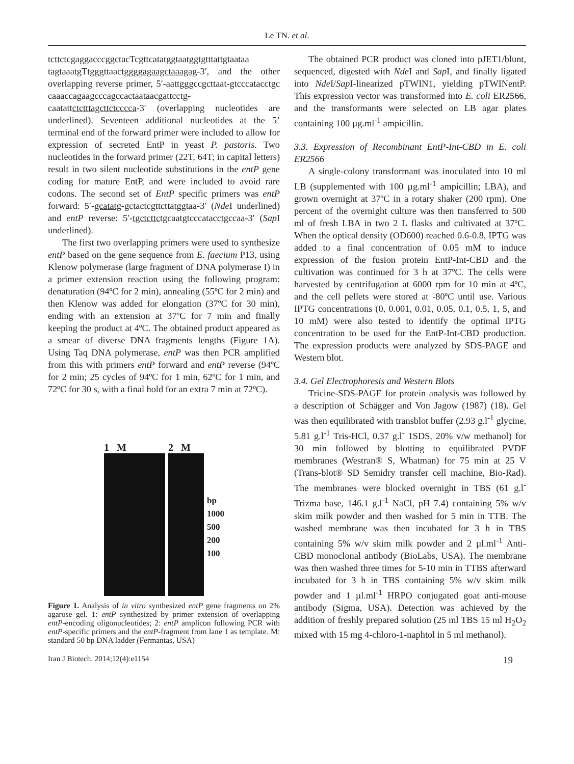Le TN. et al.
tcttctcgaggacccggctacTcgttcatatggtaatggtgtttattgtaataa tagtaaatgTtgggttaactggggagaagctaaagag-3′, and the other overlapping reverse primer, 5′-aattgggccgcttaat-gtcccatacctgc caaaccagaagcccagccactaataacgattcctg-caatattctctttagcttctcccca-3′ (overlapping nucleotides are underlined). Seventeen additional nucleotides at the 5’ terminal end of the forward primer were included to allow for expression of secreted EntP in yeast P. pastoris. Two nucleotides in the forward primer (22T, 64T; in capital letters) result in two silent nucleotide substitutions in the entP gene coding for mature EntP, and were included to avoid rare codons. The second set of EntP specific primers was entP forward: 5′-gcatatg-gctactcgttcttatggtaa-3′ (Nde I underlined) and entP reverse: 5′-tgctcttctgcaatgtcccatacctgccaa-3′ (Sap I underlined).
The first two overlapping primers were used to synthesize entP based on the gene sequence from E. faecium P13, using Klenow polymerase (large fragment of DNA polymerase I) in a primer extension reaction using the following program: denaturation (94ºC for 2 min), annealing (55ºC for 2 min) and then Klenow was added for elongation (37ºC for 30 min), ending with an extension at 37ºC for 7 min and finally keeping the product at 4ºC. The obtained product appeared as a smear of diverse DNA fragments lengths (Figure 1A). Using Taq DNA polymerase, entP was then PCR amplified from this with primers entP forward and entP reverse (94ºC for 2 min; 25 cycles of 94ºC for 1 min, 62ºC for 1 min, and 72ºC for 30 s, with a final hold for an extra 7 min at 72ºC).
1 M 2 M
bp
1000
500
200
100
Figure 1. Analysis of in vitro synthesized entP gene fragments on 2% agarose gel. 1: entP synthesized by primer extension of overlapping entP-encoding oligonucleotides; 2: entP amplicon following PCR with entP-specific primers and the entP-fragment from lane 1 as template. M: standard 50 bp DNA ladder (Fermantas, USA)
The obtained PCR product was cloned into pJET1/blunt, sequenced, digested with Nde I and Sap I, and finally ligated into Nde I/Sap I-linearized pTWIN1, yielding pTWINentP. This expression vector was transformed into E. coli ER2566, and the transformants were selected on LB agar plates containing 100 µg.ml<sup>-1</sup> ampicillin.
3.3. Expression of Recombinant EntP-Int-CBD in E. coli ER2566
A single-colony transformant was inoculated into 10 ml LB (supplemented with 100 µg.ml<sup>-1</sup> ampicillin; LBA), and grown overnight at 37ºC in a rotary shaker (200 rpm). One percent of the overnight culture was then transferred to 500 ml of fresh LBA in two 2 L flasks and cultivated at 37ºC. When the optical density (OD600) reached 0.6-0.8, IPTG was added to a final concentration of 0.05 mM to induce expression of the fusion protein EntP-Int-CBD and the cultivation was continued for 3 h at 37ºC. The cells were harvested by centrifugation at 6000 rpm for 10 min at 4ºC, and the cell pellets were stored at -80ºC until use. Various IPTG concentrations (0, 0.001, 0.01, 0.05, 0.1, 0.5, 1, 5, and 10 mM) were also tested to identify the optimal IPTG concentration to be used for the EntP-Int-CBD production. The expression products were analyzed by SDS-PAGE and Western blot.
3.4. Gel Electrophoresis and Western Blots
Tricine-SDS-PAGE for protein analysis was followed by a description of Schägger and Von Jagow (1987) (18). Gel was then equilibrated with transblot buffer (2.93 g.l<sup>-1</sup> glycine, 5.81 g.l<sup>-1</sup> Tris-HCl, 0.37 g.l<sup>-</sup> 1SDS, 20% v/w methanol) for 30 min followed by blotting to equilibrated PVDF membranes (Westran® S, Whatman) for 75 min at 25 V (Trans-blot® SD Semidry transfer cell machine, Bio-Rad). The membranes were blocked overnight in TBS (61 g.l<sup>-</sup> Trizma base, 146.1 g.l<sup>-1</sup> NaCl, pH 7.4) containing 5% w/v skim milk powder and then washed for 5 min in TTB. The washed membrane was then incubated for 3 h in TBS containing 5% w/v skim milk powder and 2 µl.ml<sup>-1</sup> Anti-CBD monoclonal antibody (BioLabs, USA). The membrane was then washed three times for 5-10 min in TTBS afterward incubated for 3 h in TBS containing 5% w/v skim milk powder and 1 µl.ml<sup>-1</sup> HRPO conjugated goat anti-mouse antibody (Sigma, USA). Detection was achieved by the addition of freshly prepared solution (25 ml TBS 15 ml H<sub>2</sub>O<sub>2</sub> mixed with 15 mg 4-chloro-1-naphtol in 5 ml methanol).
Iran J Biotech. 2014;12(4):e1154 19